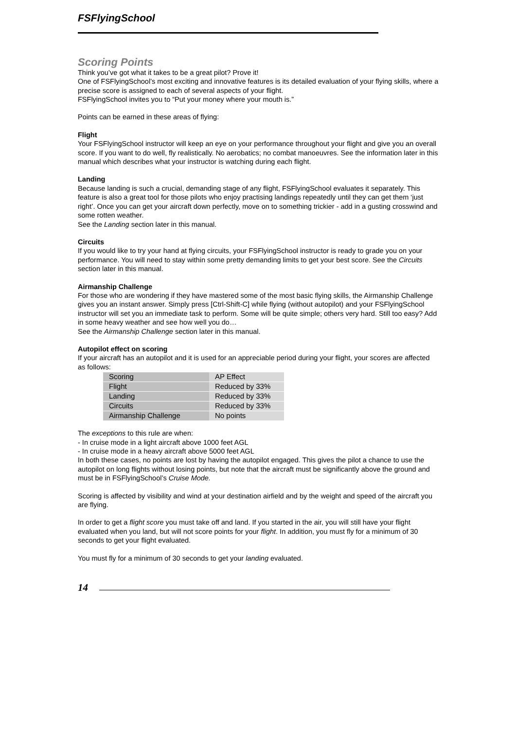FSFlyingSchool
Scoring Points
Think you’ve got what it takes to be a great pilot? Prove it!
One of FSFlyingSchool’s most exciting and innovative features is its detailed evaluation of your flying skills, where a precise score is assigned to each of several aspects of your flight.
FSFlyingSchool invites you to “Put your money where your mouth is.”
Points can be earned in these areas of flying:
Flight
Your FSFlyingSchool instructor will keep an eye on your performance throughout your flight and give you an overall score. If you want to do well, fly realistically. No aerobatics; no combat manoeuvres. See the information later in this manual which describes what your instructor is watching during each flight.
Landing
Because landing is such a crucial, demanding stage of any flight, FSFlyingSchool evaluates it separately. This feature is also a great tool for those pilots who enjoy practising landings repeatedly until they can get them ‘just right’. Once you can get your aircraft down perfectly, move on to something trickier - add in a gusting crosswind and some rotten weather.
See the Landing section later in this manual.
Circuits
If you would like to try your hand at flying circuits, your FSFlyingSchool instructor is ready to grade you on your performance. You will need to stay within some pretty demanding limits to get your best score. See the Circuits section later in this manual.
Airmanship Challenge
For those who are wondering if they have mastered some of the most basic flying skills, the Airmanship Challenge gives you an instant answer. Simply press [Ctrl-Shift-C] while flying (without autopilot) and your FSFlyingSchool instructor will set you an immediate task to perform. Some will be quite simple; others very hard. Still too easy? Add in some heavy weather and see how well you do…
See the Airmanship Challenge section later in this manual.
Autopilot effect on scoring
If your aircraft has an autopilot and it is used for an appreciable period during your flight, your scores are affected as follows:
| Scoring | AP Effect |
| Flight | Reduced by 33% |
| Landing | Reduced by 33% |
| Circuits | Reduced by 33% |
| Airmanship Challenge | No points |
The exceptions to this rule are when:
- In cruise mode in a light aircraft above 1000 feet AGL
- In cruise mode in a heavy aircraft above 5000 feet AGL
In both these cases, no points are lost by having the autopilot engaged. This gives the pilot a chance to use the autopilot on long flights without losing points, but note that the aircraft must be significantly above the ground and must be in FSFlyingSchool’s Cruise Mode.
Scoring is affected by visibility and wind at your destination airfield and by the weight and speed of the aircraft you are flying.
In order to get a flight score you must take off and land. If you started in the air, you will still have your flight evaluated when you land, but will not score points for your flight. In addition, you must fly for a minimum of 30 seconds to get your flight evaluated.
You must fly for a minimum of 30 seconds to get your landing evaluated.
14